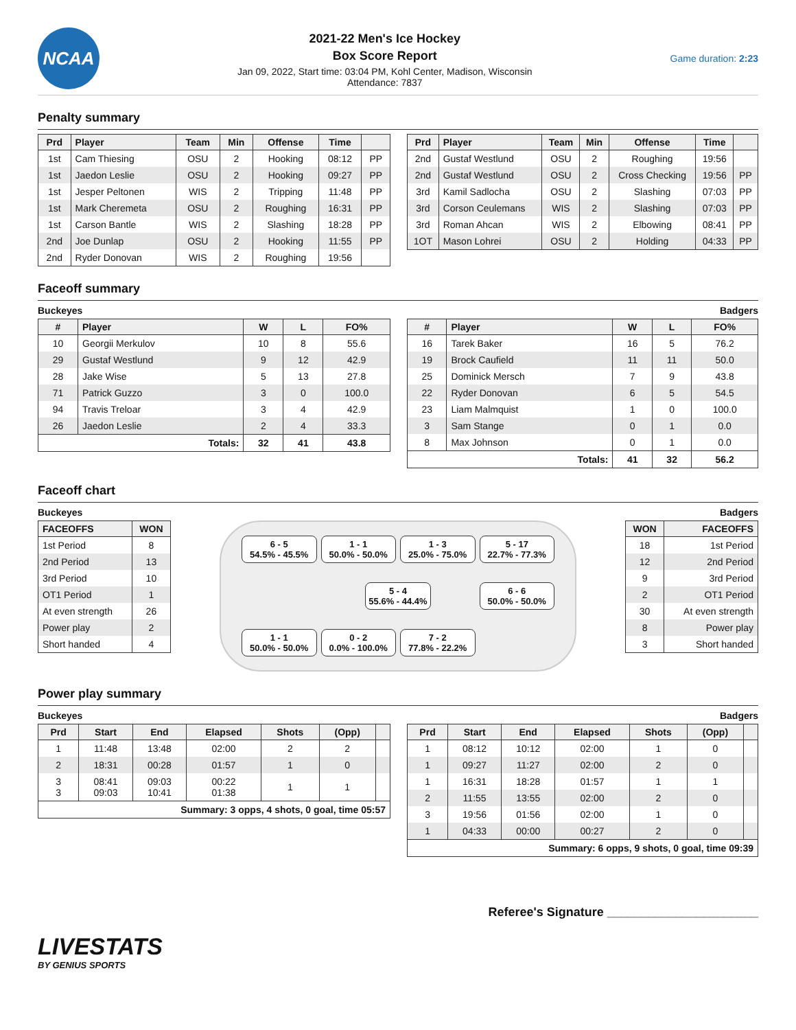NCAA
2021-22 Men's Ice Hockey
Box Score Report
Jan 09, 2022, Start time: 03:04 PM, Kohl Center, Madison, Wisconsin
Attendance: 7837
Game duration: 2:23
Penalty summary
| Prd | Player | Team | Min | Offense | Time | |
| --- | --- | --- | --- | --- | --- | --- |
| 1st | Cam Thiesing | OSU | 2 | Hooking | 08:12 | PP |
| 1st | Jaedon Leslie | OSU | 2 | Hooking | 09:27 | PP |
| 1st | Jesper Peltonen | WIS | 2 | Tripping | 11:48 | PP |
| 1st | Mark Cheremeta | OSU | 2 | Roughing | 16:31 | PP |
| 1st | Carson Bantle | WIS | 2 | Slashing | 18:28 | PP |
| 2nd | Joe Dunlap | OSU | 2 | Hooking | 11:55 | PP |
| 2nd | Ryder Donovan | WIS | 2 | Roughing | 19:56 | |
| Prd | Player | Team | Min | Offense | Time | |
| --- | --- | --- | --- | --- | --- | --- |
| 2nd | Gustaf Westlund | OSU | 2 | Roughing | 19:56 | |
| 2nd | Gustaf Westlund | OSU | 2 | Cross Checking | 19:56 | PP |
| 3rd | Kamil Sadlocha | OSU | 2 | Slashing | 07:03 | PP |
| 3rd | Corson Ceulemans | WIS | 2 | Slashing | 07:03 | PP |
| 3rd | Roman Ahcan | WIS | 2 | Elbowing | 08:41 | PP |
| 1OT | Mason Lohrei | OSU | 2 | Holding | 04:33 | PP |
Faceoff summary
Buckeyes Badgers
| # | Player | W | L | FO% |
| --- | --- | --- | --- | --- |
| 10 | Georgii Merkulov | 10 | 8 | 55.6 |
| 29 | Gustaf Westlund | 9 | 12 | 42.9 |
| 28 | Jake Wise | 5 | 13 | 27.8 |
| 71 | Patrick Guzzo | 3 | 0 | 100.0 |
| 94 | Travis Treloar | 3 | 4 | 42.9 |
| 26 | Jaedon Leslie | 2 | 4 | 33.3 |
| Totals: | | 32 | 41 | 43.8 |
| # | Player | W | L | FO% |
| --- | --- | --- | --- | --- |
| 16 | Tarek Baker | 16 | 5 | 76.2 |
| 19 | Brock Caufield | 11 | 11 | 50.0 |
| 25 | Dominick Mersch | 7 | 9 | 43.8 |
| 22 | Ryder Donovan | 6 | 5 | 54.5 |
| 23 | Liam Malmquist | 1 | 0 | 100.0 |
| 3 | Sam Stange | 0 | 1 | 0.0 |
| 8 | Max Johnson | 0 | 1 | 0.0 |
| Totals: | | 41 | 32 | 56.2 |
Faceoff chart
Buckeyes Badgers
| FACEOFFS | WON |
| --- | --- |
| 1st Period | 8 |
| 2nd Period | 13 |
| 3rd Period | 10 |
| OT1 Period | 1 |
| At even strength | 26 |
| Power play | 2 |
| Short handed | 4 |
6 - 5
54.5% - 45.5%
1 - 1
50.0% - 50.0%
1 - 3
25.0% - 75.0%
5 - 17
22.7% - 77.3%
5 - 4
55.6% - 44.4%
6 - 6
50.0% - 50.0%
1 - 1
50.0% - 50.0%
0 - 2
0.0% - 100.0%
7 - 2
77.8% - 22.2%
| WON | FACEOFFS |
| --- | --- |
| 18 | 1st Period |
| 12 | 2nd Period |
| 9 | 3rd Period |
| 2 | OT1 Period |
| 30 | At even strength |
| 8 | Power play |
| 3 | Short handed |
Power play summary
Buckeyes Badgers
| Prd | Start | End | Elapsed | Shots | (Opp) | |
| --- | --- | --- | --- | --- | --- | --- |
| 1 | 11:48 | 13:48 | 02:00 | 2 | 2 | |
| 2 | 18:31 | 00:28 | 01:57 | 1 | 0 | |
| 3 3 | 08:41 09:03 | 09:03 10:41 | 00:22 01:38 | 1 | 1 | |
| Summary: 3 opps, 4 shots, 0 goal, time 05:57 | | | | | | |
| Prd | Start | End | Elapsed | Shots | (Opp) | |
| --- | --- | --- | --- | --- | --- | --- |
| 1 | 08:12 | 10:12 | 02:00 | 1 | 0 | |
| 1 | 09:27 | 11:27 | 02:00 | 2 | 0 | |
| 1 | 16:31 | 18:28 | 01:57 | 1 | 1 | |
| 2 | 11:55 | 13:55 | 02:00 | 2 | 0 | |
| 3 | 19:56 | 01:56 | 02:00 | 1 | 0 | |
| 1 | 04:33 | 00:00 | 00:27 | 2 | 0 | |
| Summary: 6 opps, 9 shots, 0 goal, time 09:39 | | | | | | |
Referee's Signature ______________________
LIVESTATS
BY GENIUS SPORTS